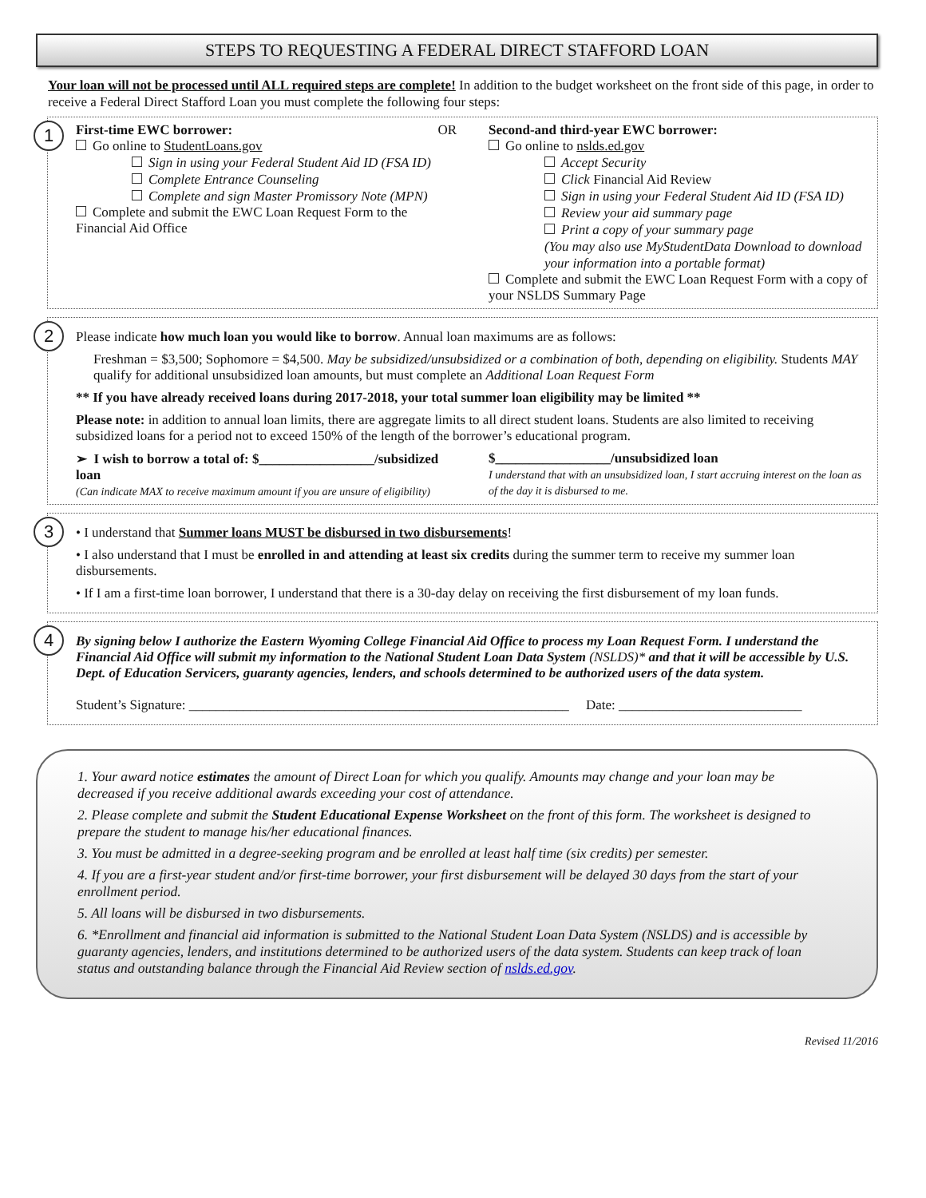STEPS TO REQUESTING A FEDERAL DIRECT STAFFORD LOAN
Your loan will not be processed until ALL required steps are complete! In addition to the budget worksheet on the front side of this page, in order to receive a Federal Direct Stafford Loan you must complete the following four steps:
1
First-time EWC borrower: OR
Go online to StudentLoans.gov
Sign in using your Federal Student Aid ID (FSA ID)
Complete Entrance Counseling
Complete and sign Master Promissory Note (MPN)
Complete and submit the EWC Loan Request Form to the Financial Aid Office
Second-and third-year EWC borrower:
Go online to nslds.ed.gov
Accept Security
Click Financial Aid Review
Sign in using your Federal Student Aid ID (FSA ID)
Review your aid summary page
Print a copy of your summary page
(You may also use MyStudentData Download to download your information into a portable format)
Complete and submit the EWC Loan Request Form with a copy of your NSLDS Summary Page
2
Please indicate how much loan you would like to borrow. Annual loan maximums are as follows:
Freshman = $3,500; Sophomore = $4,500. May be subsidized/unsubsidized or a combination of both, depending on eligibility. Students MAY qualify for additional unsubsidized loan amounts, but must complete an Additional Loan Request Form
** If you have already received loans during 2017-2018, your total summer loan eligibility may be limited **
Please note: in addition to annual loan limits, there are aggregate limits to all direct student loans. Students are also limited to receiving subsidized loans for a period not to exceed 150% of the length of the borrower’s educational program.
➢ I wish to borrow a total of: $_________________/subsidized loan
(Can indicate MAX to receive maximum amount if you are unsure of eligibility)
$_________________/unsubsidized loan
I understand that with an unsubsidized loan, I start accruing interest on the loan as of the day it is disbursed to me.
3
• I understand that Summer loans MUST be disbursed in two disbursements!
• I also understand that I must be enrolled in and attending at least six credits during the summer term to receive my summer loan disbursements.
• If I am a first-time loan borrower, I understand that there is a 30-day delay on receiving the first disbursement of my loan funds.
4
By signing below I authorize the Eastern Wyoming College Financial Aid Office to process my Loan Request Form. I understand the Financial Aid Office will submit my information to the National Student Loan Data System (NSLDS)* and that it will be accessible by U.S. Dept. of Education Servicers, guaranty agencies, lenders, and schools determined to be authorized users of the data system.
Student’s Signature: ________________________________________________________ Date: ___________________________
1. Your award notice estimates the amount of Direct Loan for which you qualify. Amounts may change and your loan may be decreased if you receive additional awards exceeding your cost of attendance.
2. Please complete and submit the Student Educational Expense Worksheet on the front of this form. The worksheet is designed to prepare the student to manage his/her educational finances.
3. You must be admitted in a degree-seeking program and be enrolled at least half time (six credits) per semester.
4. If you are a first-year student and/or first-time borrower, your first disbursement will be delayed 30 days from the start of your enrollment period.
5. All loans will be disbursed in two disbursements.
6. *Enrollment and financial aid information is submitted to the National Student Loan Data System (NSLDS) and is accessible by guaranty agencies, lenders, and institutions determined to be authorized users of the data system. Students can keep track of loan status and outstanding balance through the Financial Aid Review section of nslds.ed.gov.
Revised 11/2016